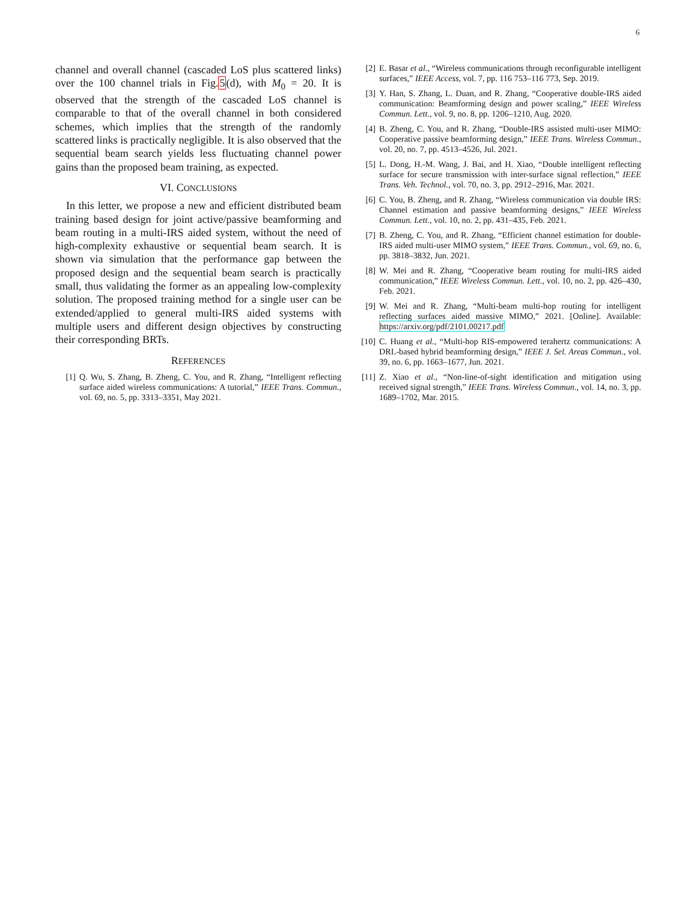6
channel and overall channel (cascaded LoS plus scattered links) over the 100 channel trials in Fig.5(d), with M<sub>0</sub> = 20. It is observed that the strength of the cascaded LoS channel is comparable to that of the overall channel in both considered schemes, which implies that the strength of the randomly scattered links is practically negligible. It is also observed that the sequential beam search yields less fluctuating channel power gains than the proposed beam training, as expected.
VI. CONCLUSIONS
In this letter, we propose a new and efficient distributed beam training based design for joint active/passive beamforming and beam routing in a multi-IRS aided system, without the need of high-complexity exhaustive or sequential beam search. It is shown via simulation that the performance gap between the proposed design and the sequential beam search is practically small, thus validating the former as an appealing low-complexity solution. The proposed training method for a single user can be extended/applied to general multi-IRS aided systems with multiple users and different design objectives by constructing their corresponding BRTs.
REFERENCES
[1] Q. Wu, S. Zhang, B. Zheng, C. You, and R. Zhang, “Intelligent reflecting surface aided wireless communications: A tutorial,” IEEE Trans. Commun., vol. 69, no. 5, pp. 3313–3351, May 2021.
[2] E. Basar et al., “Wireless communications through reconfigurable intelligent surfaces,” IEEE Access, vol. 7, pp. 116 753–116 773, Sep. 2019.
[3] Y. Han, S. Zhang, L. Duan, and R. Zhang, “Cooperative double-IRS aided communication: Beamforming design and power scaling,” IEEE Wireless Commun. Lett., vol. 9, no. 8, pp. 1206–1210, Aug. 2020.
[4] B. Zheng, C. You, and R. Zhang, “Double-IRS assisted multi-user MIMO: Cooperative passive beamforming design,” IEEE Trans. Wireless Commun., vol. 20, no. 7, pp. 4513–4526, Jul. 2021.
[5] L. Dong, H.-M. Wang, J. Bai, and H. Xiao, “Double intelligent reflecting surface for secure transmission with inter-surface signal reflection,” IEEE Trans. Veh. Technol., vol. 70, no. 3, pp. 2912–2916, Mar. 2021.
[6] C. You, B. Zheng, and R. Zhang, “Wireless communication via double IRS: Channel estimation and passive beamforming designs,” IEEE Wireless Commun. Lett., vol. 10, no. 2, pp. 431–435, Feb. 2021.
[7] B. Zheng, C. You, and R. Zhang, “Efficient channel estimation for double-IRS aided multi-user MIMO system,” IEEE Trans. Commun., vol. 69, no. 6, pp. 3818–3832, Jun. 2021.
[8] W. Mei and R. Zhang, “Cooperative beam routing for multi-IRS aided communication,” IEEE Wireless Commun. Lett., vol. 10, no. 2, pp. 426–430, Feb. 2021.
[9] W. Mei and R. Zhang, “Multi-beam multi-hop routing for intelligent reflecting surfaces aided massive MIMO,” 2021. [Online]. Available: https://arxiv.org/pdf/2101.00217.pdf
[10] C. Huang et al., “Multi-hop RIS-empowered terahertz communications: A DRL-based hybrid beamforming design,” IEEE J. Sel. Areas Commun., vol. 39, no. 6, pp. 1663–1677, Jun. 2021.
[11] Z. Xiao et al., “Non-line-of-sight identification and mitigation using received signal strength,” IEEE Trans. Wireless Commun., vol. 14, no. 3, pp. 1689–1702, Mar. 2015.